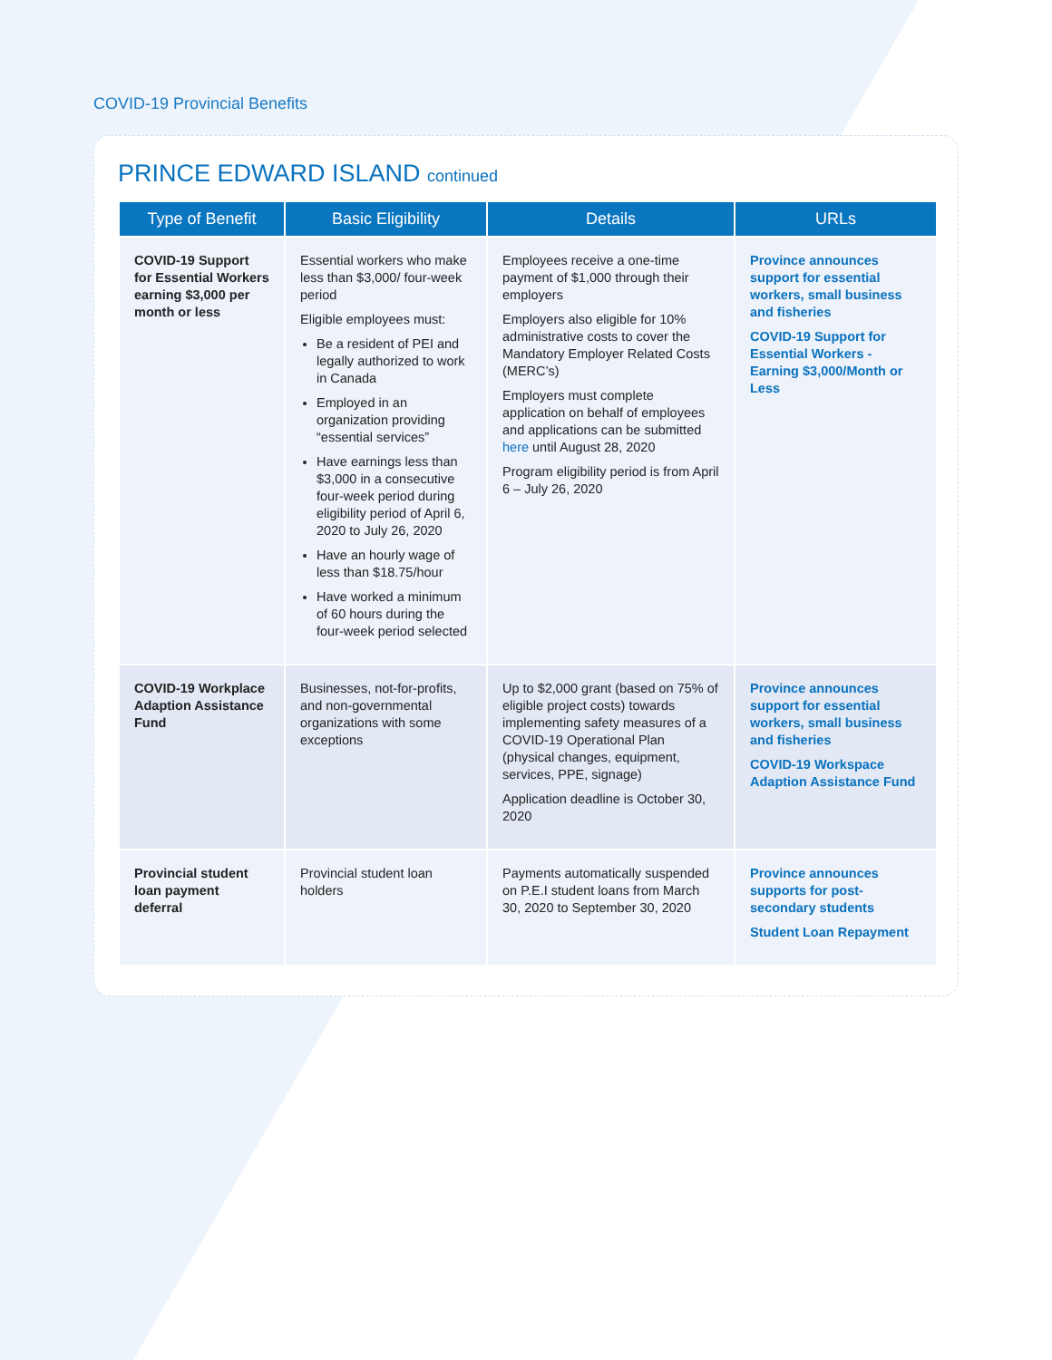COVID-19 Provincial Benefits
PRINCE EDWARD ISLAND continued
| Type of Benefit | Basic Eligibility | Details | URLs |
| --- | --- | --- | --- |
| COVID-19 Support for Essential Workers earning $3,000 per month or less | Essential workers who make less than $3,000/ four-week period Eligible employees must: Be a resident of PEI and legally authorized to work in Canada Employed in an organization providing “essential services” Have earnings less than $3,000 in a consecutive four-week period during eligibility period of April 6, 2020 to July 26, 2020 Have an hourly wage of less than $18.75/hour Have worked a minimum of 60 hours during the four-week period selected | Employees receive a one-time payment of $1,000 through their employers Employers also eligible for 10% administrative costs to cover the Mandatory Employer Related Costs (MERC’s) Employers must complete application on behalf of employees and applications can be submitted here until August 28, 2020 Program eligibility period is from April 6 – July 26, 2020 | Province announces support for essential workers, small business and fisheries COVID-19 Support for Essential Workers - Earning $3,000/Month or Less |
| COVID-19 Workplace Adaption Assistance Fund | Businesses, not-for-profits, and non-governmental organizations with some exceptions | Up to $2,000 grant (based on 75% of eligible project costs) towards implementing safety measures of a COVID-19 Operational Plan (physical changes, equipment, services, PPE, signage) Application deadline is October 30, 2020 | Province announces support for essential workers, small business and fisheries COVID-19 Workspace Adaption Assistance Fund |
| Provincial student loan payment deferral | Provincial student loan holders | Payments automatically suspended on P.E.I student loans from March 30, 2020 to September 30, 2020 | Province announces supports for post-secondary students Student Loan Repayment |